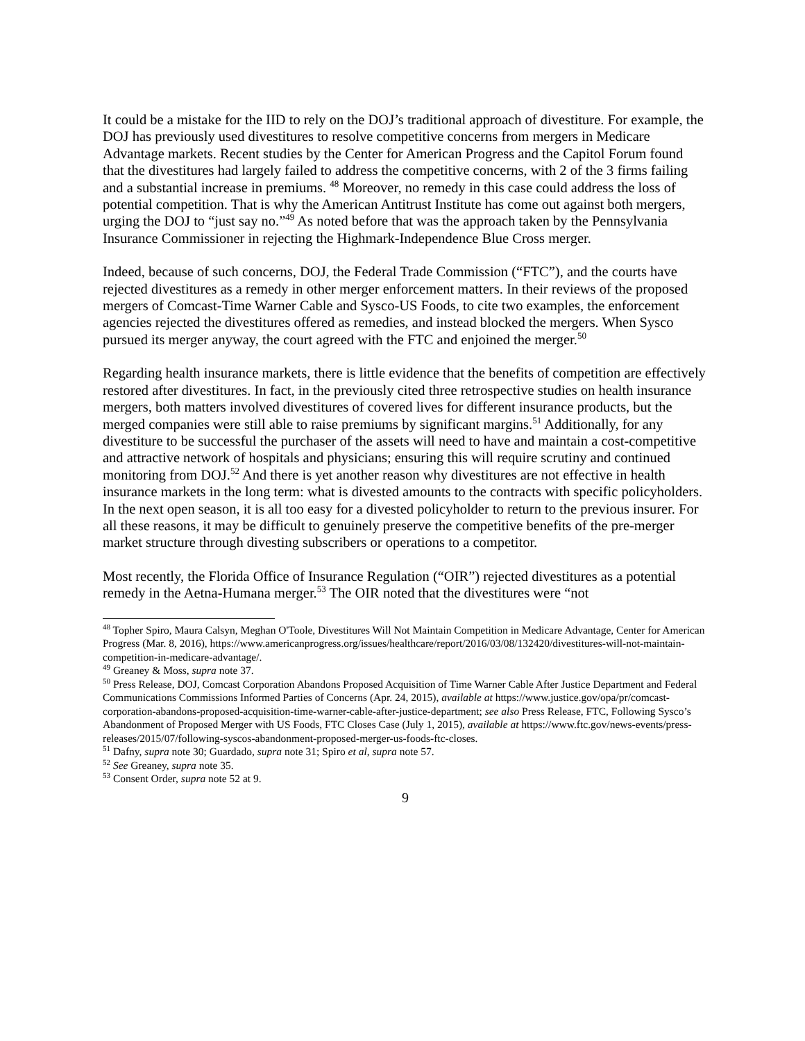It could be a mistake for the IID to rely on the DOJ’s traditional approach of divestiture. For example, the DOJ has previously used divestitures to resolve competitive concerns from mergers in Medicare Advantage markets. Recent studies by the Center for American Progress and the Capitol Forum found that the divestitures had largely failed to address the competitive concerns, with 2 of the 3 firms failing and a substantial increase in premiums. <sup>48</sup> Moreover, no remedy in this case could address the loss of potential competition. That is why the American Antitrust Institute has come out against both mergers, urging the DOJ to “just say no.”<sup>49</sup> As noted before that was the approach taken by the Pennsylvania Insurance Commissioner in rejecting the Highmark-Independence Blue Cross merger.
Indeed, because of such concerns, DOJ, the Federal Trade Commission (“FTC”), and the courts have rejected divestitures as a remedy in other merger enforcement matters. In their reviews of the proposed mergers of Comcast-Time Warner Cable and Sysco-US Foods, to cite two examples, the enforcement agencies rejected the divestitures offered as remedies, and instead blocked the mergers. When Sysco pursued its merger anyway, the court agreed with the FTC and enjoined the merger.<sup>50</sup>
Regarding health insurance markets, there is little evidence that the benefits of competition are effectively restored after divestitures. In fact, in the previously cited three retrospective studies on health insurance mergers, both matters involved divestitures of covered lives for different insurance products, but the merged companies were still able to raise premiums by significant margins.<sup>51</sup> Additionally, for any divestiture to be successful the purchaser of the assets will need to have and maintain a cost-competitive and attractive network of hospitals and physicians; ensuring this will require scrutiny and continued monitoring from DOJ.<sup>52</sup> And there is yet another reason why divestitures are not effective in health insurance markets in the long term: what is divested amounts to the contracts with specific policyholders. In the next open season, it is all too easy for a divested policyholder to return to the previous insurer. For all these reasons, it may be difficult to genuinely preserve the competitive benefits of the pre-merger market structure through divesting subscribers or operations to a competitor.
Most recently, the Florida Office of Insurance Regulation (“OIR”) rejected divestitures as a potential remedy in the Aetna-Humana merger.<sup>53</sup> The OIR noted that the divestitures were “not
<sup>48</sup> Topher Spiro, Maura Calsyn, Meghan O'Toole, Divestitures Will Not Maintain Competition in Medicare Advantage, Center for American Progress (Mar. 8, 2016), https://www.americanprogress.org/issues/healthcare/report/2016/03/08/132420/divestitures-will-not-maintain-competition-in-medicare-advantage/.
<sup>49</sup> Greaney & Moss, supra note 37.
<sup>50</sup> Press Release, DOJ, Comcast Corporation Abandons Proposed Acquisition of Time Warner Cable After Justice Department and Federal Communications Commissions Informed Parties of Concerns (Apr. 24, 2015), available at https://www.justice.gov/opa/pr/comcast-corporation-abandons-proposed-acquisition-time-warner-cable-after-justice-department; see also Press Release, FTC, Following Sysco’s Abandonment of Proposed Merger with US Foods, FTC Closes Case (July 1, 2015), available at https://www.ftc.gov/news-events/press-releases/2015/07/following-syscos-abandonment-proposed-merger-us-foods-ftc-closes.
<sup>51</sup> Dafny, supra note 30; Guardado, supra note 31; Spiro et al, supra note 57.
<sup>52</sup> See Greaney, supra note 35.
<sup>53</sup> Consent Order, supra note 52 at 9.
9